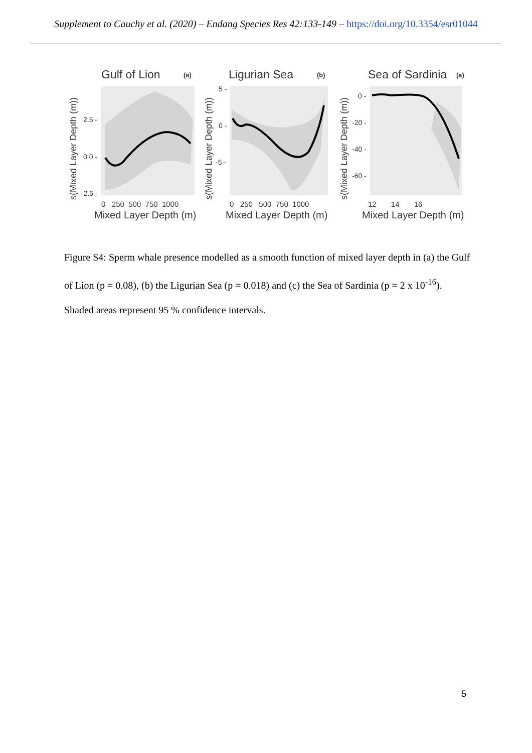Supplement to Cauchy et al. (2020) – Endang Species Res 42:133-149 – https://doi.org/10.3354/esr01044
Gulf of Lion
(a)
2.5 -
0.0 -
-2.5 -
0 250 500 750 1000
Mixed Layer Depth (m)
s(Mixed Layer Depth (m))
Ligurian Sea
(b)
5 -
0 -
-5 -
0 250 500 750 1000
Mixed Layer Depth (m)
s(Mixed Layer Depth (m))
Sea of Sardinia
(a)
0 -
-20 -
-40 -
-60 -
12 14 16
Mixed Layer Depth (m)
s(Mixed Layer Depth (m))
Figure S4: Sperm whale presence modelled as a smooth function of mixed layer depth in (a) the Gulf of Lion (p = 0.08), (b) the Ligurian Sea (p = 0.018) and (c) the Sea of Sardinia (p = 2 x 10<sup>-16</sup>). Shaded areas represent 95 % confidence intervals.
5